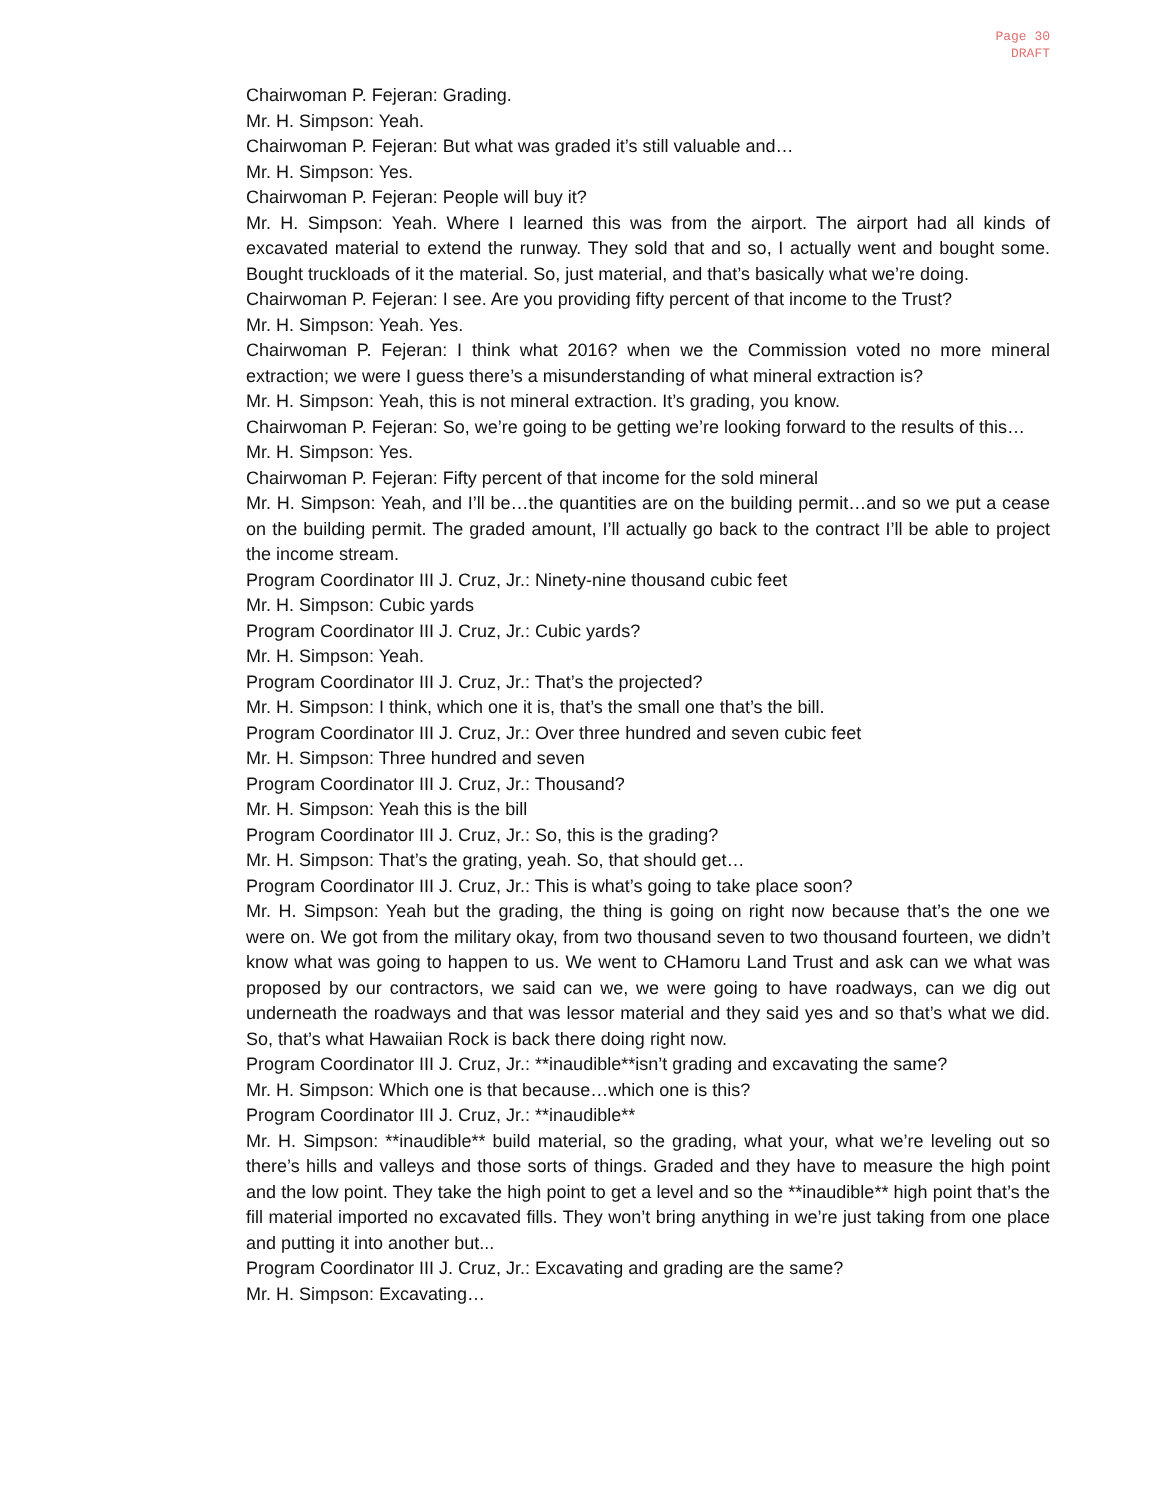Page 30
DRAFT
Chairwoman P. Fejeran: Grading.
Mr. H. Simpson: Yeah.
Chairwoman P. Fejeran: But what was graded it’s still valuable and…
Mr. H. Simpson: Yes.
Chairwoman P. Fejeran: People will buy it?
Mr. H. Simpson: Yeah. Where I learned this was from the airport. The airport had all kinds of excavated material to extend the runway. They sold that and so, I actually went and bought some. Bought truckloads of it the material. So, just material, and that’s basically what we’re doing.
Chairwoman P. Fejeran: I see. Are you providing fifty percent of that income to the Trust?
Mr. H. Simpson: Yeah. Yes.
Chairwoman P. Fejeran: I think what 2016? when we the Commission voted no more mineral extraction; we were I guess there’s a misunderstanding of what mineral extraction is?
Mr. H. Simpson: Yeah, this is not mineral extraction. It’s grading, you know.
Chairwoman P. Fejeran: So, we’re going to be getting we’re looking forward to the results of this…
Mr. H. Simpson: Yes.
Chairwoman P. Fejeran: Fifty percent of that income for the sold mineral
Mr. H. Simpson: Yeah, and I’ll be…the quantities are on the building permit…and so we put a cease on the building permit. The graded amount, I’ll actually go back to the contract I’ll be able to project the income stream.
Program Coordinator III J. Cruz, Jr.: Ninety-nine thousand cubic feet
Mr. H. Simpson: Cubic yards
Program Coordinator III J. Cruz, Jr.: Cubic yards?
Mr. H. Simpson: Yeah.
Program Coordinator III J. Cruz, Jr.: That’s the projected?
Mr. H. Simpson: I think, which one it is, that’s the small one that’s the bill.
Program Coordinator III J. Cruz, Jr.: Over three hundred and seven cubic feet
Mr. H. Simpson: Three hundred and seven
Program Coordinator III J. Cruz, Jr.: Thousand?
Mr. H. Simpson: Yeah this is the bill
Program Coordinator III J. Cruz, Jr.: So, this is the grading?
Mr. H. Simpson: That’s the grating, yeah. So, that should get…
Program Coordinator III J. Cruz, Jr.: This is what’s going to take place soon?
Mr. H. Simpson: Yeah but the grading, the thing is going on right now because that’s the one we were on. We got from the military okay, from two thousand seven to two thousand fourteen, we didn’t know what was going to happen to us. We went to CHamoru Land Trust and ask can we what was proposed by our contractors, we said can we, we were going to have roadways, can we dig out underneath the roadways and that was lessor material and they said yes and so that’s what we did. So, that’s what Hawaiian Rock is back there doing right now.
Program Coordinator III J. Cruz, Jr.: **inaudible**isn’t grading and excavating the same?
Mr. H. Simpson: Which one is that because…which one is this?
Program Coordinator III J. Cruz, Jr.: **inaudible**
Mr. H. Simpson: **inaudible** build material, so the grading, what your, what we’re leveling out so there’s hills and valleys and those sorts of things. Graded and they have to measure the high point and the low point. They take the high point to get a level and so the **inaudible** high point that’s the fill material imported no excavated fills. They won’t bring anything in we’re just taking from one place and putting it into another but...
Program Coordinator III J. Cruz, Jr.: Excavating and grading are the same?
Mr. H. Simpson: Excavating…